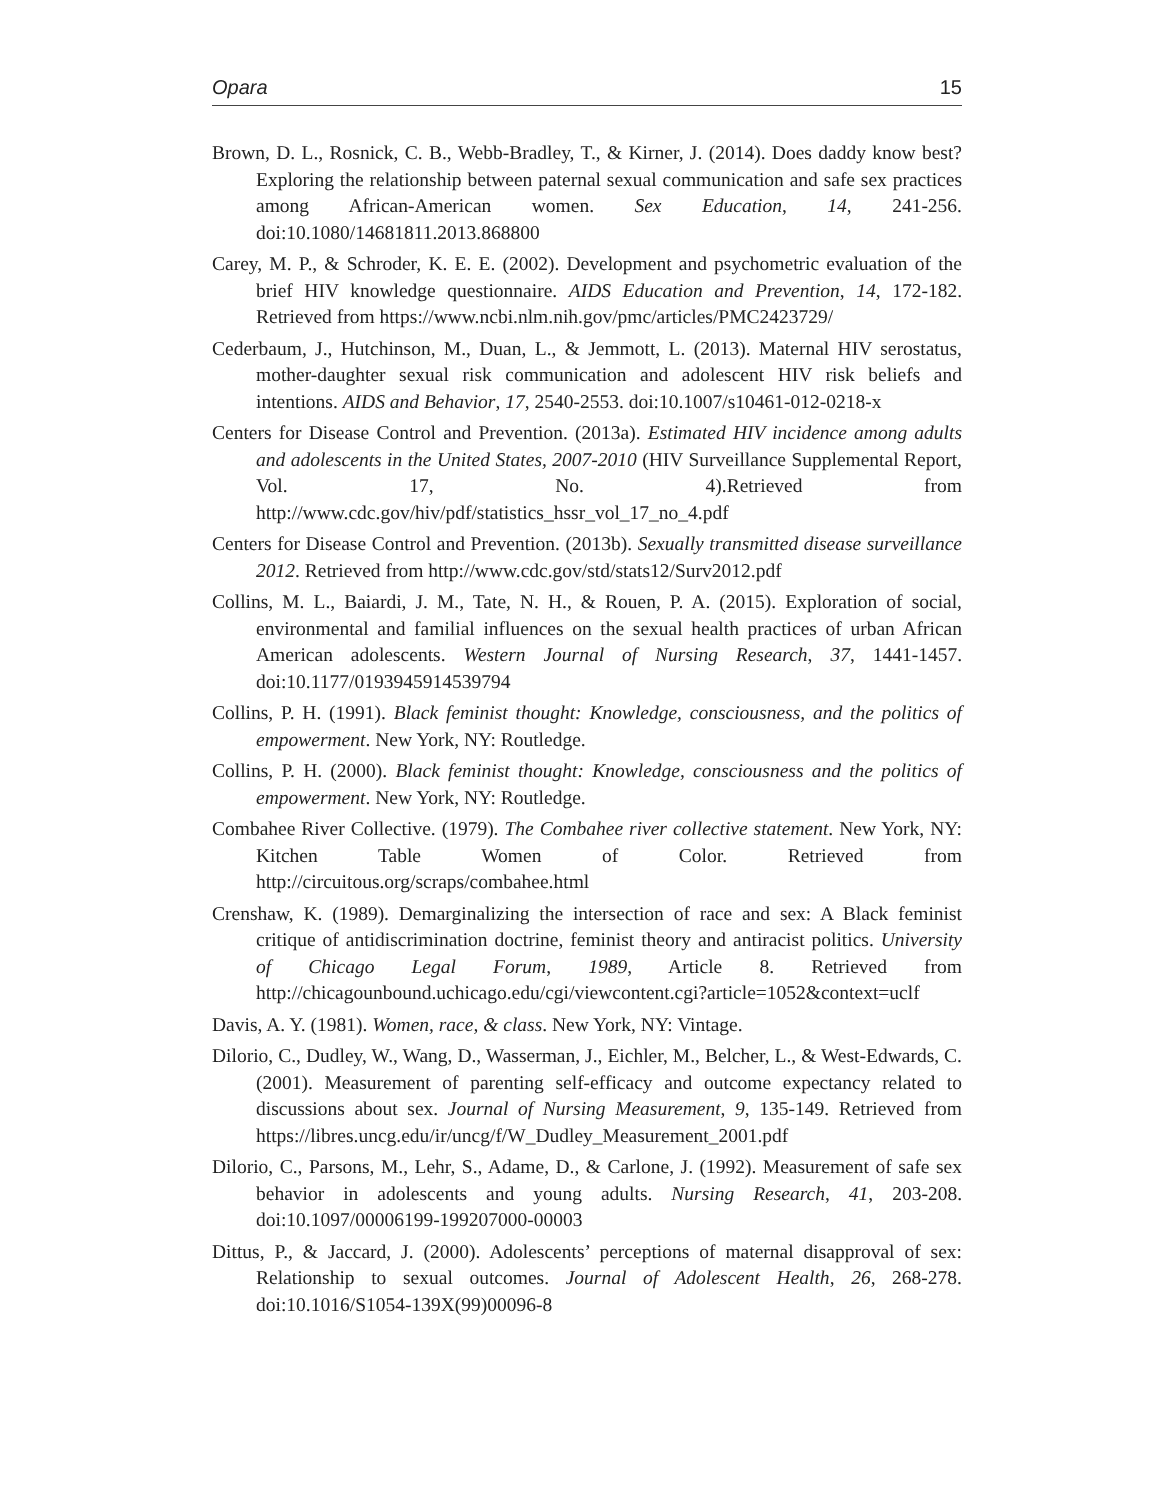Opara 15
Brown, D. L., Rosnick, C. B., Webb-Bradley, T., & Kirner, J. (2014). Does daddy know best? Exploring the relationship between paternal sexual communication and safe sex practices among African-American women. Sex Education, 14, 241-256. doi:10.1080/14681811.2013.868800
Carey, M. P., & Schroder, K. E. E. (2002). Development and psychometric evaluation of the brief HIV knowledge questionnaire. AIDS Education and Prevention, 14, 172-182. Retrieved from https://www.ncbi.nlm.nih.gov/pmc/articles/PMC2423729/
Cederbaum, J., Hutchinson, M., Duan, L., & Jemmott, L. (2013). Maternal HIV serostatus, mother-daughter sexual risk communication and adolescent HIV risk beliefs and intentions. AIDS and Behavior, 17, 2540-2553. doi:10.1007/s10461-012-0218-x
Centers for Disease Control and Prevention. (2013a). Estimated HIV incidence among adults and adolescents in the United States, 2007-2010 (HIV Surveillance Supplemental Report, Vol. 17, No. 4).Retrieved from http://www.cdc.gov/hiv/pdf/statistics_hssr_vol_17_no_4.pdf
Centers for Disease Control and Prevention. (2013b). Sexually transmitted disease surveillance 2012. Retrieved from http://www.cdc.gov/std/stats12/Surv2012.pdf
Collins, M. L., Baiardi, J. M., Tate, N. H., & Rouen, P. A. (2015). Exploration of social, environmental and familial influences on the sexual health practices of urban African American adolescents. Western Journal of Nursing Research, 37, 1441-1457. doi:10.1177/0193945914539794
Collins, P. H. (1991). Black feminist thought: Knowledge, consciousness, and the politics of empowerment. New York, NY: Routledge.
Collins, P. H. (2000). Black feminist thought: Knowledge, consciousness and the politics of empowerment. New York, NY: Routledge.
Combahee River Collective. (1979). The Combahee river collective statement. New York, NY: Kitchen Table Women of Color. Retrieved from http://circuitous.org/scraps/combahee.html
Crenshaw, K. (1989). Demarginalizing the intersection of race and sex: A Black feminist critique of antidiscrimination doctrine, feminist theory and antiracist politics. University of Chicago Legal Forum, 1989, Article 8. Retrieved from http://chicagounbound.uchicago.edu/cgi/viewcontent.cgi?article=1052&context=uclf
Davis, A. Y. (1981). Women, race, & class. New York, NY: Vintage.
Dilorio, C., Dudley, W., Wang, D., Wasserman, J., Eichler, M., Belcher, L., & West-Edwards, C. (2001). Measurement of parenting self-efficacy and outcome expectancy related to discussions about sex. Journal of Nursing Measurement, 9, 135-149. Retrieved from https://libres.uncg.edu/ir/uncg/f/W_Dudley_Measurement_2001.pdf
Dilorio, C., Parsons, M., Lehr, S., Adame, D., & Carlone, J. (1992). Measurement of safe sex behavior in adolescents and young adults. Nursing Research, 41, 203-208. doi:10.1097/00006199-199207000-00003
Dittus, P., & Jaccard, J. (2000). Adolescents’ perceptions of maternal disapproval of sex: Relationship to sexual outcomes. Journal of Adolescent Health, 26, 268-278. doi:10.1016/S1054-139X(99)00096-8